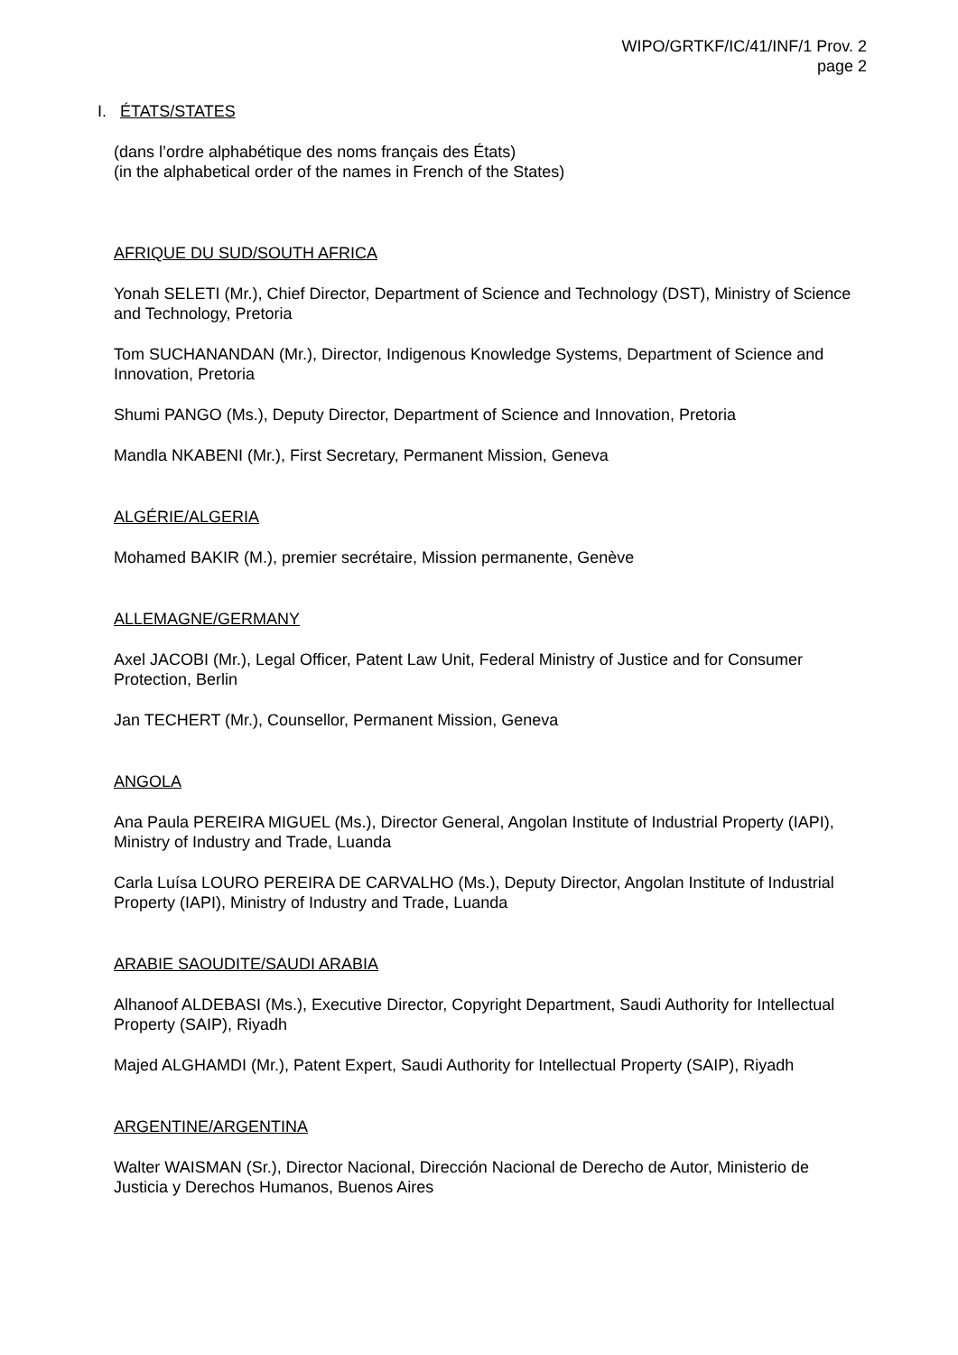WIPO/GRTKF/IC/41/INF/1 Prov. 2
page 2
I. ÉTATS/STATES
(dans l’ordre alphabétique des noms français des États)
(in the alphabetical order of the names in French of the States)
AFRIQUE DU SUD/SOUTH AFRICA
Yonah SELETI (Mr.), Chief Director, Department of Science and Technology (DST), Ministry of Science and Technology, Pretoria
Tom SUCHANANDAN (Mr.), Director, Indigenous Knowledge Systems, Department of Science and Innovation, Pretoria
Shumi PANGO (Ms.), Deputy Director, Department of Science and Innovation, Pretoria
Mandla NKABENI (Mr.), First Secretary, Permanent Mission, Geneva
ALGÉRIE/ALGERIA
Mohamed BAKIR (M.), premier secrétaire, Mission permanente, Genève
ALLEMAGNE/GERMANY
Axel JACOBI (Mr.), Legal Officer, Patent Law Unit, Federal Ministry of Justice and for Consumer Protection, Berlin
Jan TECHERT (Mr.), Counsellor, Permanent Mission, Geneva
ANGOLA
Ana Paula PEREIRA MIGUEL (Ms.), Director General, Angolan Institute of Industrial Property (IAPI), Ministry of Industry and Trade, Luanda
Carla Luísa LOURO PEREIRA DE CARVALHO (Ms.), Deputy Director, Angolan Institute of Industrial Property (IAPI), Ministry of Industry and Trade, Luanda
ARABIE SAOUDITE/SAUDI ARABIA
Alhanoof ALDEBASI (Ms.), Executive Director, Copyright Department, Saudi Authority for Intellectual Property (SAIP), Riyadh
Majed ALGHAMDI (Mr.), Patent Expert, Saudi Authority for Intellectual Property (SAIP), Riyadh
ARGENTINE/ARGENTINA
Walter WAISMAN (Sr.), Director Nacional, Dirección Nacional de Derecho de Autor, Ministerio de Justicia y Derechos Humanos, Buenos Aires